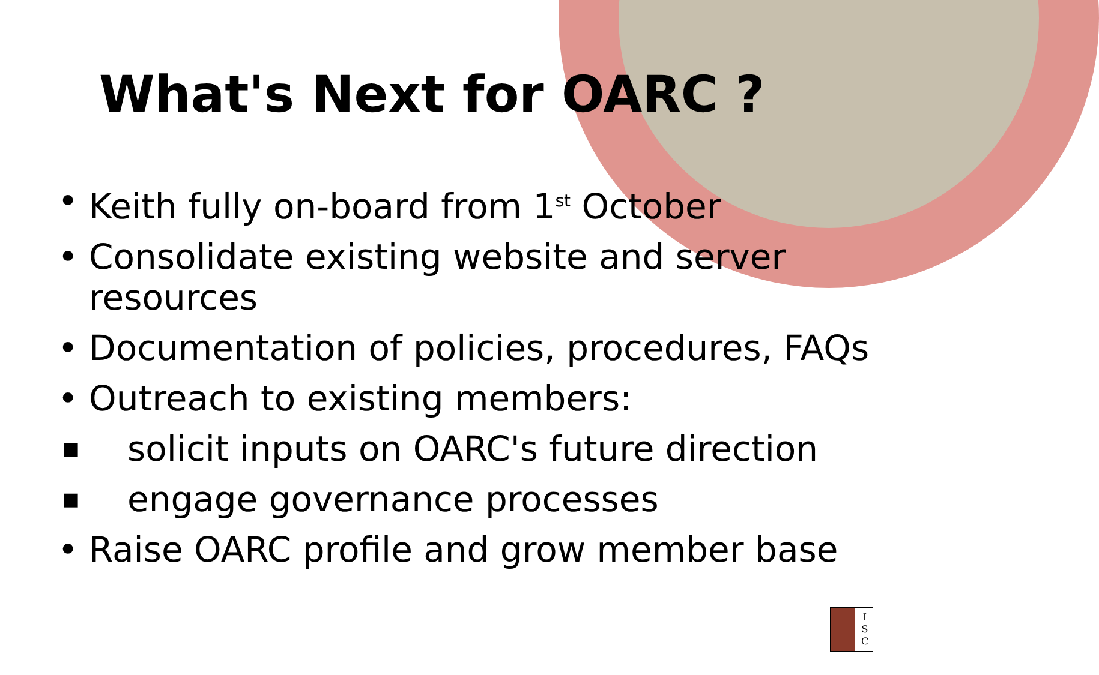What's Next for OARC ?
• Keith fully on-board from 1<sup>st</sup> October
• Consolidate existing website and server resources
• Documentation of policies, procedures, FAQs
• Outreach to existing members:
■ solicit inputs on OARC's future direction
■ engage governance processes
• Raise OARC profile and grow member base
I S C